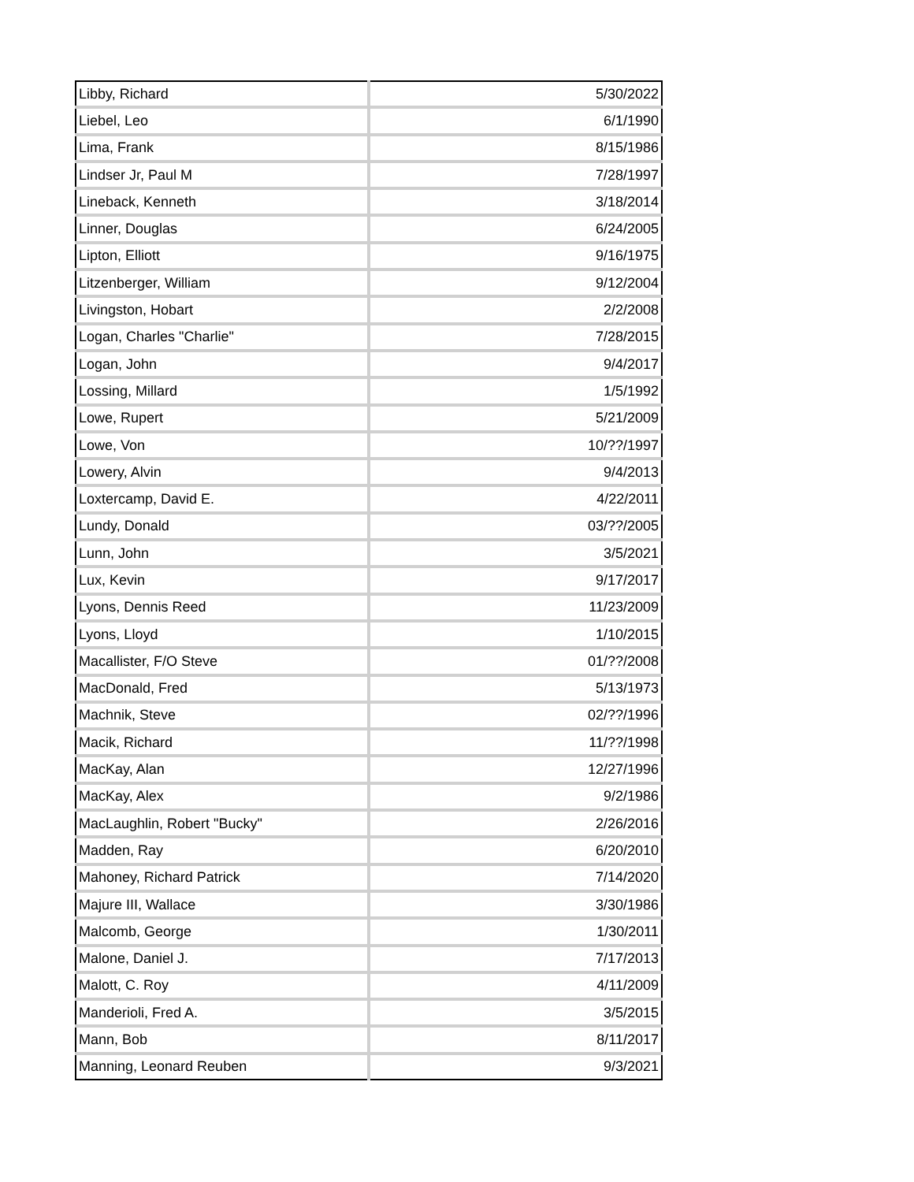| Libby, Richard | 5/30/2022 |
| Liebel, Leo | 6/1/1990 |
| Lima, Frank | 8/15/1986 |
| Lindser Jr, Paul M | 7/28/1997 |
| Lineback, Kenneth | 3/18/2014 |
| Linner, Douglas | 6/24/2005 |
| Lipton, Elliott | 9/16/1975 |
| Litzenberger, William | 9/12/2004 |
| Livingston, Hobart | 2/2/2008 |
| Logan, Charles "Charlie" | 7/28/2015 |
| Logan, John | 9/4/2017 |
| Lossing, Millard | 1/5/1992 |
| Lowe, Rupert | 5/21/2009 |
| Lowe, Von | 10/??/1997 |
| Lowery, Alvin | 9/4/2013 |
| Loxtercamp, David E. | 4/22/2011 |
| Lundy, Donald | 03/??/2005 |
| Lunn, John | 3/5/2021 |
| Lux, Kevin | 9/17/2017 |
| Lyons, Dennis Reed | 11/23/2009 |
| Lyons, Lloyd | 1/10/2015 |
| Macallister, F/O Steve | 01/??/2008 |
| MacDonald, Fred | 5/13/1973 |
| Machnik, Steve | 02/??/1996 |
| Macik, Richard | 11/??/1998 |
| MacKay, Alan | 12/27/1996 |
| MacKay, Alex | 9/2/1986 |
| MacLaughlin, Robert "Bucky" | 2/26/2016 |
| Madden, Ray | 6/20/2010 |
| Mahoney, Richard Patrick | 7/14/2020 |
| Majure III, Wallace | 3/30/1986 |
| Malcomb, George | 1/30/2011 |
| Malone, Daniel J. | 7/17/2013 |
| Malott, C. Roy | 4/11/2009 |
| Manderioli, Fred A. | 3/5/2015 |
| Mann, Bob | 8/11/2017 |
| Manning, Leonard Reuben | 9/3/2021 |